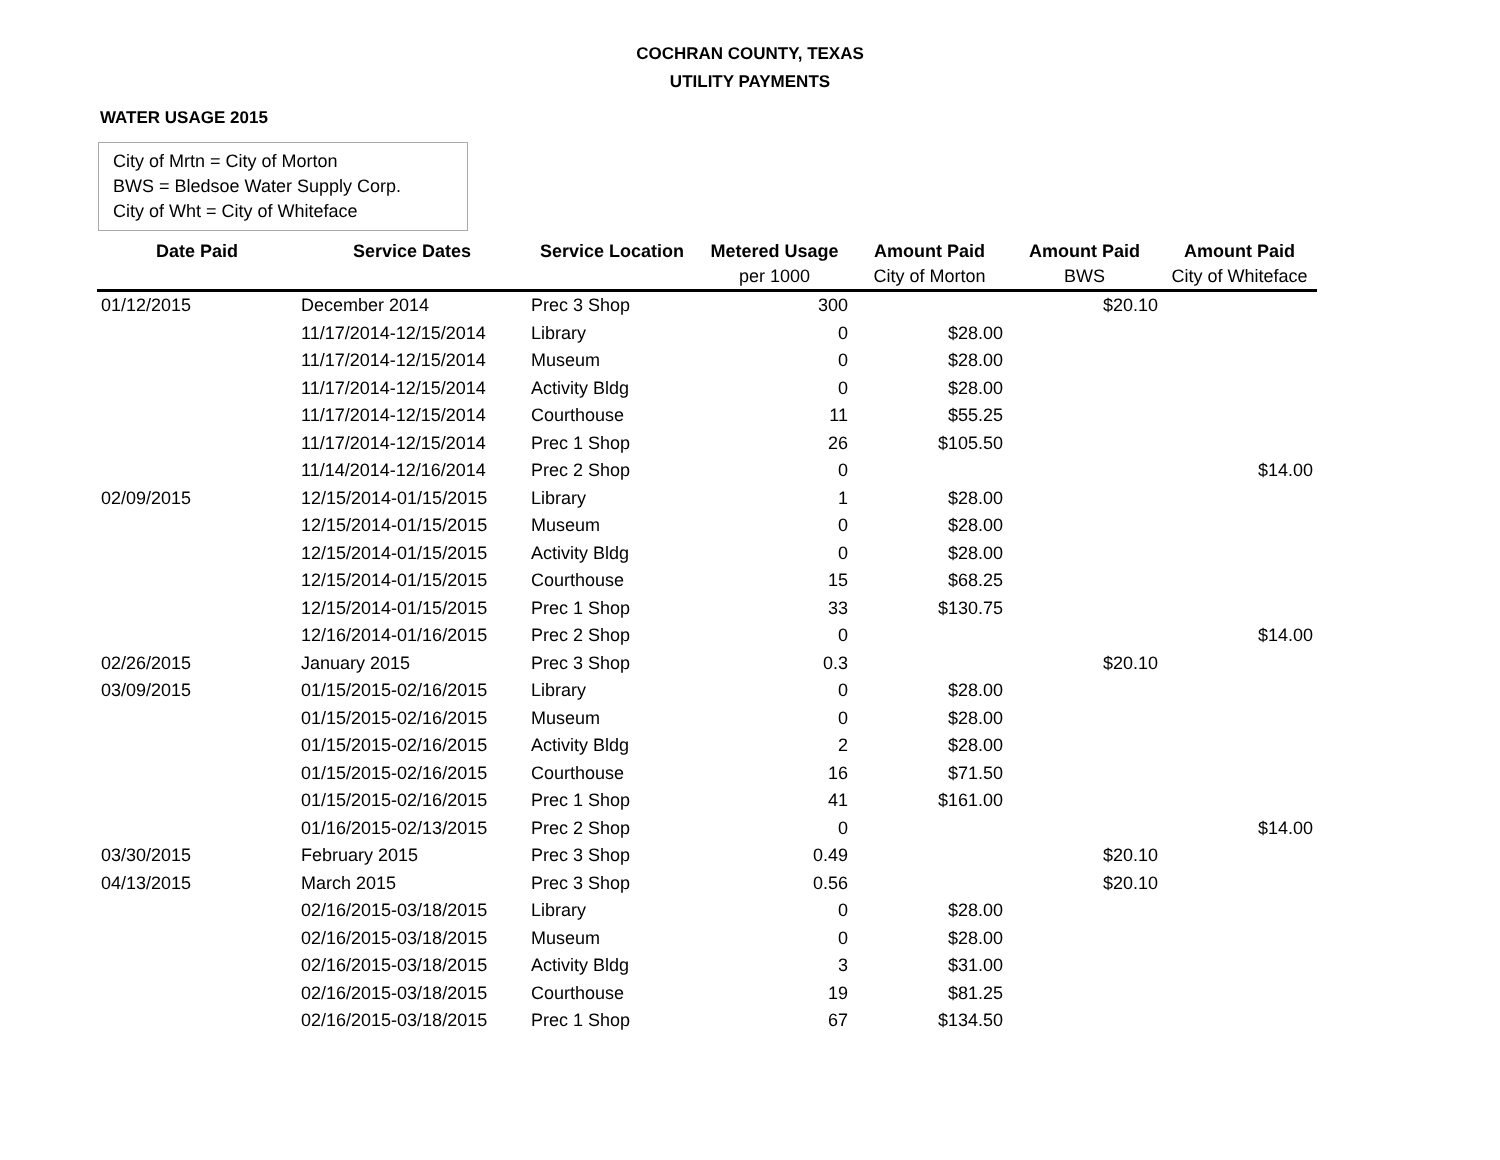COCHRAN COUNTY, TEXAS
UTILITY PAYMENTS
WATER USAGE 2015
City of Mrtn = City of Morton
BWS = Bledsoe Water Supply Corp.
City of Wht = City of Whiteface
| Date Paid | Service Dates | Service Location | Metered Usage | Amount Paid | Amount Paid | Amount Paid |
| --- | --- | --- | --- | --- | --- | --- |
| | | | per 1000 | City of Morton | BWS | City of Whiteface |
| 01/12/2015 | December 2014 | Prec 3 Shop | 300 | | $20.10 | |
| | 11/17/2014-12/15/2014 | Library | 0 | $28.00 | | |
| | 11/17/2014-12/15/2014 | Museum | 0 | $28.00 | | |
| | 11/17/2014-12/15/2014 | Activity Bldg | 0 | $28.00 | | |
| | 11/17/2014-12/15/2014 | Courthouse | 11 | $55.25 | | |
| | 11/17/2014-12/15/2014 | Prec 1 Shop | 26 | $105.50 | | |
| | 11/14/2014-12/16/2014 | Prec 2 Shop | 0 | | | $14.00 |
| 02/09/2015 | 12/15/2014-01/15/2015 | Library | 1 | $28.00 | | |
| | 12/15/2014-01/15/2015 | Museum | 0 | $28.00 | | |
| | 12/15/2014-01/15/2015 | Activity Bldg | 0 | $28.00 | | |
| | 12/15/2014-01/15/2015 | Courthouse | 15 | $68.25 | | |
| | 12/15/2014-01/15/2015 | Prec 1 Shop | 33 | $130.75 | | |
| | 12/16/2014-01/16/2015 | Prec 2 Shop | 0 | | | $14.00 |
| 02/26/2015 | January 2015 | Prec 3 Shop | 0.3 | | $20.10 | |
| 03/09/2015 | 01/15/2015-02/16/2015 | Library | 0 | $28.00 | | |
| | 01/15/2015-02/16/2015 | Museum | 0 | $28.00 | | |
| | 01/15/2015-02/16/2015 | Activity Bldg | 2 | $28.00 | | |
| | 01/15/2015-02/16/2015 | Courthouse | 16 | $71.50 | | |
| | 01/15/2015-02/16/2015 | Prec 1 Shop | 41 | $161.00 | | |
| | 01/16/2015-02/13/2015 | Prec 2 Shop | 0 | | | $14.00 |
| 03/30/2015 | February 2015 | Prec 3 Shop | 0.49 | | $20.10 | |
| 04/13/2015 | March 2015 | Prec 3 Shop | 0.56 | | $20.10 | |
| | 02/16/2015-03/18/2015 | Library | 0 | $28.00 | | |
| | 02/16/2015-03/18/2015 | Museum | 0 | $28.00 | | |
| | 02/16/2015-03/18/2015 | Activity Bldg | 3 | $31.00 | | |
| | 02/16/2015-03/18/2015 | Courthouse | 19 | $81.25 | | |
| | 02/16/2015-03/18/2015 | Prec 1 Shop | 67 | $134.50 | | |